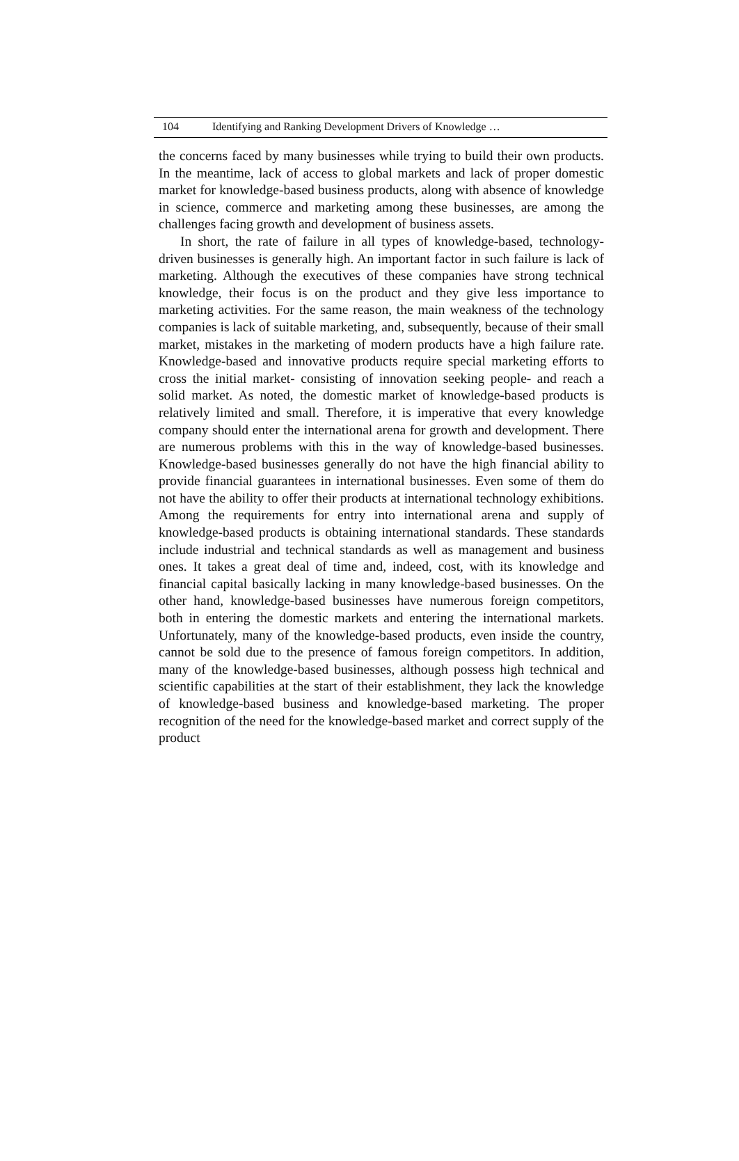104 Identifying and Ranking Development Drivers of Knowledge …
the concerns faced by many businesses while trying to build their own products. In the meantime, lack of access to global markets and lack of proper domestic market for knowledge-based business products, along with absence of knowledge in science, commerce and marketing among these businesses, are among the challenges facing growth and development of business assets.
In short, the rate of failure in all types of knowledge-based, technology-driven businesses is generally high. An important factor in such failure is lack of marketing. Although the executives of these companies have strong technical knowledge, their focus is on the product and they give less importance to marketing activities. For the same reason, the main weakness of the technology companies is lack of suitable marketing, and, subsequently, because of their small market, mistakes in the marketing of modern products have a high failure rate. Knowledge-based and innovative products require special marketing efforts to cross the initial market- consisting of innovation seeking people- and reach a solid market. As noted, the domestic market of knowledge-based products is relatively limited and small. Therefore, it is imperative that every knowledge company should enter the international arena for growth and development. There are numerous problems with this in the way of knowledge-based businesses. Knowledge-based businesses generally do not have the high financial ability to provide financial guarantees in international businesses. Even some of them do not have the ability to offer their products at international technology exhibitions. Among the requirements for entry into international arena and supply of knowledge-based products is obtaining international standards. These standards include industrial and technical standards as well as management and business ones. It takes a great deal of time and, indeed, cost, with its knowledge and financial capital basically lacking in many knowledge-based businesses. On the other hand, knowledge-based businesses have numerous foreign competitors, both in entering the domestic markets and entering the international markets. Unfortunately, many of the knowledge-based products, even inside the country, cannot be sold due to the presence of famous foreign competitors. In addition, many of the knowledge-based businesses, although possess high technical and scientific capabilities at the start of their establishment, they lack the knowledge of knowledge-based business and knowledge-based marketing. The proper recognition of the need for the knowledge-based market and correct supply of the product